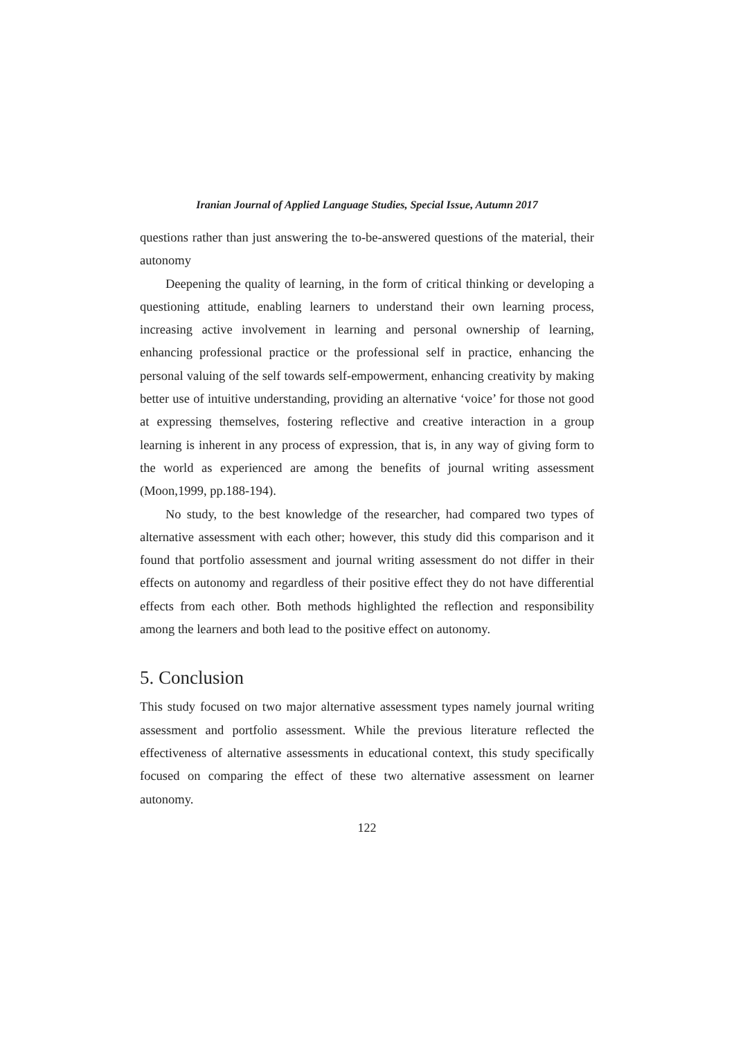Iranian Journal of Applied Language Studies, Special Issue, Autumn 2017
questions rather than just answering the to-be-answered questions of the material, their autonomy
Deepening the quality of learning, in the form of critical thinking or developing a questioning attitude, enabling learners to understand their own learning process, increasing active involvement in learning and personal ownership of learning, enhancing professional practice or the professional self in practice, enhancing the personal valuing of the self towards self-empowerment, enhancing creativity by making better use of intuitive understanding, providing an alternative ‘voice’ for those not good at expressing themselves, fostering reflective and creative interaction in a group learning is inherent in any process of expression, that is, in any way of giving form to the world as experienced are among the benefits of journal writing assessment (Moon,1999, pp.188-194).
No study, to the best knowledge of the researcher, had compared two types of alternative assessment with each other; however, this study did this comparison and it found that portfolio assessment and journal writing assessment do not differ in their effects on autonomy and regardless of their positive effect they do not have differential effects from each other. Both methods highlighted the reflection and responsibility among the learners and both lead to the positive effect on autonomy.
5. Conclusion
This study focused on two major alternative assessment types namely journal writing assessment and portfolio assessment. While the previous literature reflected the effectiveness of alternative assessments in educational context, this study specifically focused on comparing the effect of these two alternative assessment on learner autonomy.
122